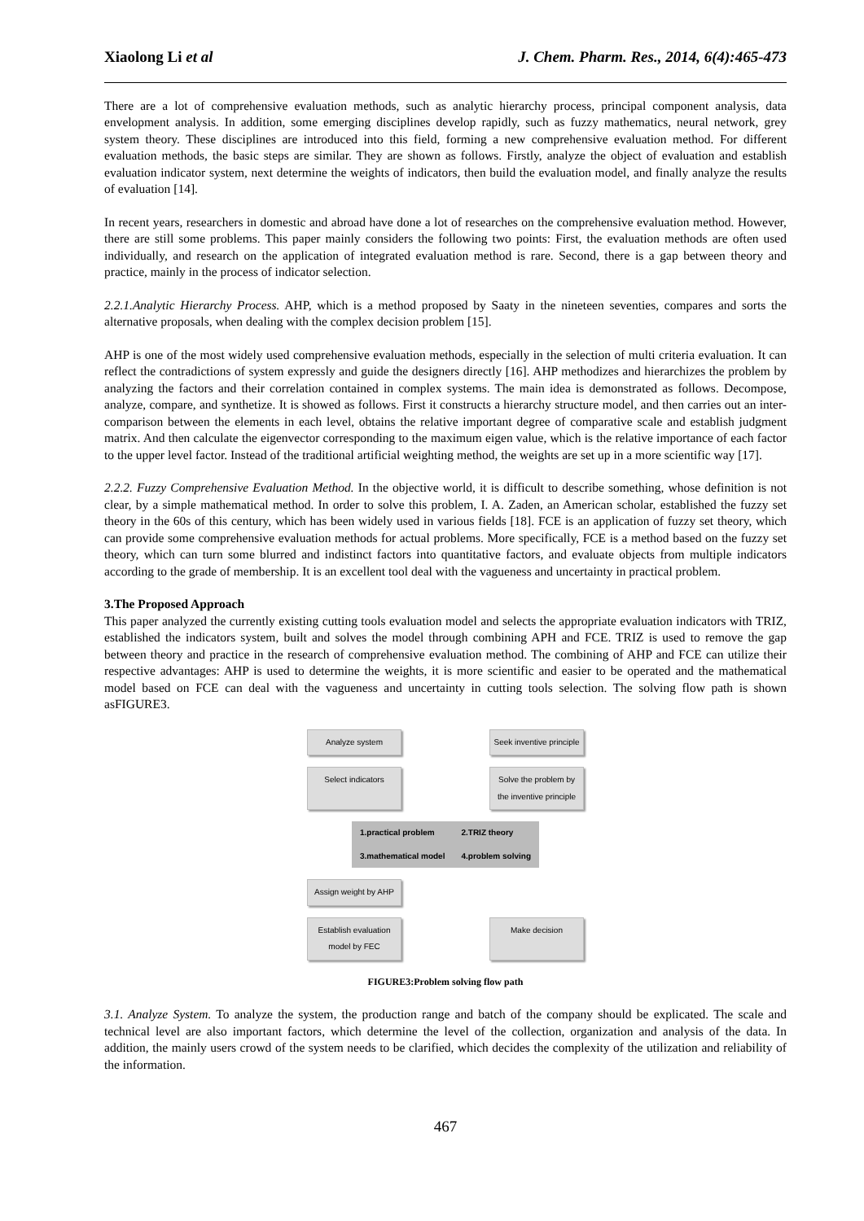Xiaolong Li et al J. Chem. Pharm. Res., 2014, 6(4):465-473
There are a lot of comprehensive evaluation methods, such as analytic hierarchy process, principal component analysis, data envelopment analysis. In addition, some emerging disciplines develop rapidly, such as fuzzy mathematics, neural network, grey system theory. These disciplines are introduced into this field, forming a new comprehensive evaluation method. For different evaluation methods, the basic steps are similar. They are shown as follows. Firstly, analyze the object of evaluation and establish evaluation indicator system, next determine the weights of indicators, then build the evaluation model, and finally analyze the results of evaluation [14].
In recent years, researchers in domestic and abroad have done a lot of researches on the comprehensive evaluation method. However, there are still some problems. This paper mainly considers the following two points: First, the evaluation methods are often used individually, and research on the application of integrated evaluation method is rare. Second, there is a gap between theory and practice, mainly in the process of indicator selection.
2.2.1.Analytic Hierarchy Process. AHP, which is a method proposed by Saaty in the nineteen seventies, compares and sorts the alternative proposals, when dealing with the complex decision problem [15].
AHP is one of the most widely used comprehensive evaluation methods, especially in the selection of multi criteria evaluation. It can reflect the contradictions of system expressly and guide the designers directly [16]. AHP methodizes and hierarchizes the problem by analyzing the factors and their correlation contained in complex systems. The main idea is demonstrated as follows. Decompose, analyze, compare, and synthetize. It is showed as follows. First it constructs a hierarchy structure model, and then carries out an inter-comparison between the elements in each level, obtains the relative important degree of comparative scale and establish judgment matrix. And then calculate the eigenvector corresponding to the maximum eigen value, which is the relative importance of each factor to the upper level factor. Instead of the traditional artificial weighting method, the weights are set up in a more scientific way [17].
2.2.2. Fuzzy Comprehensive Evaluation Method. In the objective world, it is difficult to describe something, whose definition is not clear, by a simple mathematical method. In order to solve this problem, I. A. Zaden, an American scholar, established the fuzzy set theory in the 60s of this century, which has been widely used in various fields [18]. FCE is an application of fuzzy set theory, which can provide some comprehensive evaluation methods for actual problems. More specifically, FCE is a method based on the fuzzy set theory, which can turn some blurred and indistinct factors into quantitative factors, and evaluate objects from multiple indicators according to the grade of membership. It is an excellent tool deal with the vagueness and uncertainty in practical problem.
3.The Proposed Approach
This paper analyzed the currently existing cutting tools evaluation model and selects the appropriate evaluation indicators with TRIZ, established the indicators system, built and solves the model through combining APH and FCE. TRIZ is used to remove the gap between theory and practice in the research of comprehensive evaluation method. The combining of AHP and FCE can utilize their respective advantages: AHP is used to determine the weights, it is more scientific and easier to be operated and the mathematical model based on FCE can deal with the vagueness and uncertainty in cutting tools selection. The solving flow path is shown asFIGURE3.
Analyze system Seek inventive principle
Select indicators Solve the problem by the inventive principle
| 1.practical problem | 2.TRIZ theory |
| 3.mathematical model | 4.problem solving |
Assign weight by AHP
Establish evaluation model by FEC
Make decision
FIGURE3:Problem solving flow path
3.1. Analyze System. To analyze the system, the production range and batch of the company should be explicated. The scale and technical level are also important factors, which determine the level of the collection, organization and analysis of the data. In addition, the mainly users crowd of the system needs to be clarified, which decides the complexity of the utilization and reliability of the information.
467